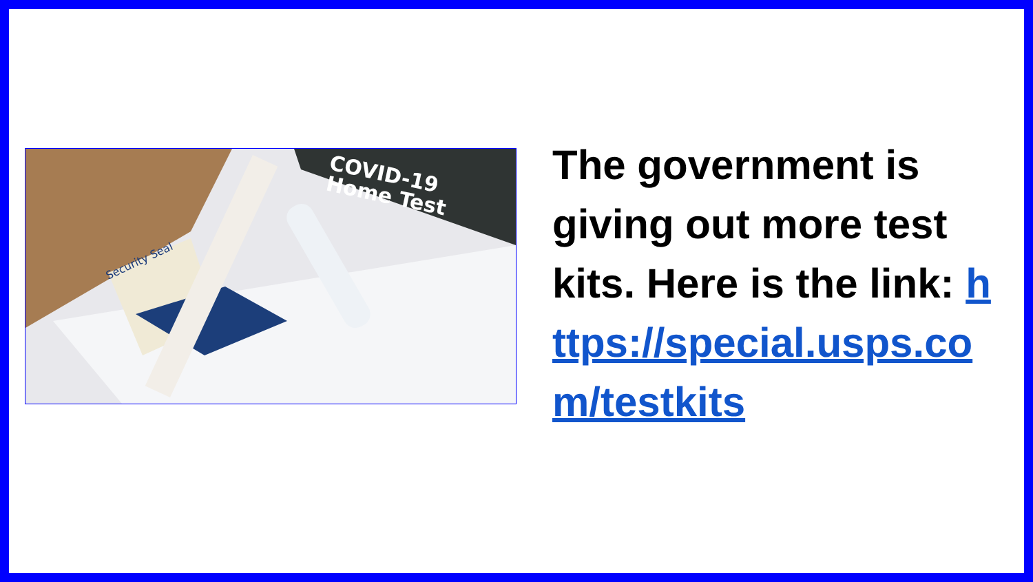COVID-19
Home Test
Security Seal
The government is giving out more test kits. Here is the link: https://special.usps.com/testkits